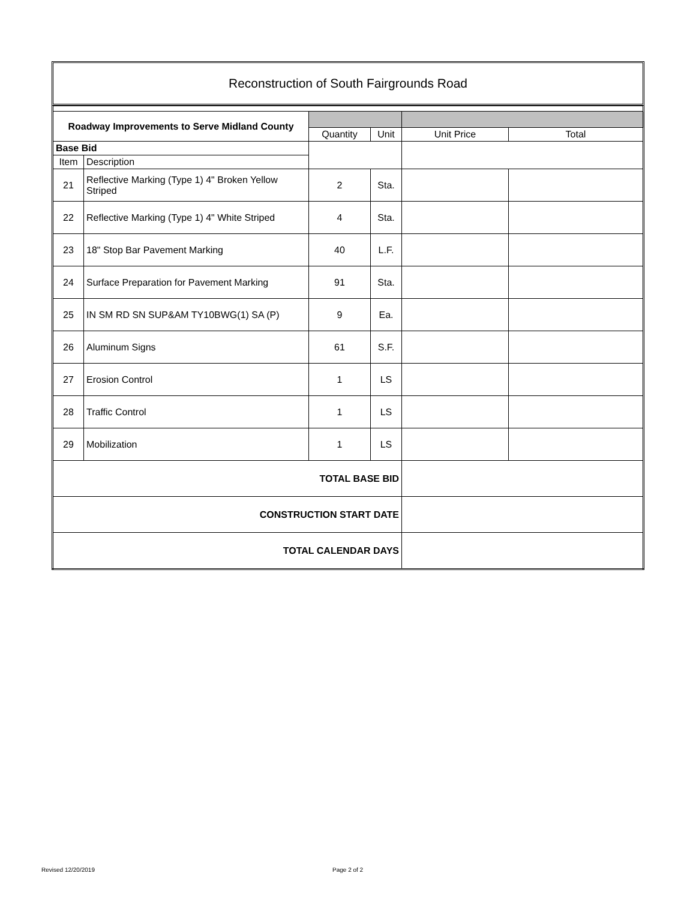Reconstruction of South Fairgrounds Road
| Roadway Improvements to Serve Midland County | | | | | |
| | | Quantity | Unit | Unit Price | Total |
| Base Bid | | | | | |
| Item | Description | | | | |
| 21 | Reflective Marking (Type 1) 4" Broken Yellow Striped | 2 | Sta. | | |
| 22 | Reflective Marking (Type 1) 4" White Striped | 4 | Sta. | | |
| 23 | 18" Stop Bar Pavement Marking | 40 | L.F. | | |
| 24 | Surface Preparation for Pavement Marking | 91 | Sta. | | |
| 25 | IN SM RD SN SUP&AM TY10BWG(1) SA (P) | 9 | Ea. | | |
| 26 | Aluminum Signs | 61 | S.F. | | |
| 27 | Erosion Control | 1 | LS | | |
| 28 | Traffic Control | 1 | LS | | |
| 29 | Mobilization | 1 | LS | | |
| TOTAL BASE BID | | | | | |
| CONSTRUCTION START DATE | | | | | |
| TOTAL CALENDAR DAYS | | | | | |
Revised 12/20/2019 Page 2 of 2